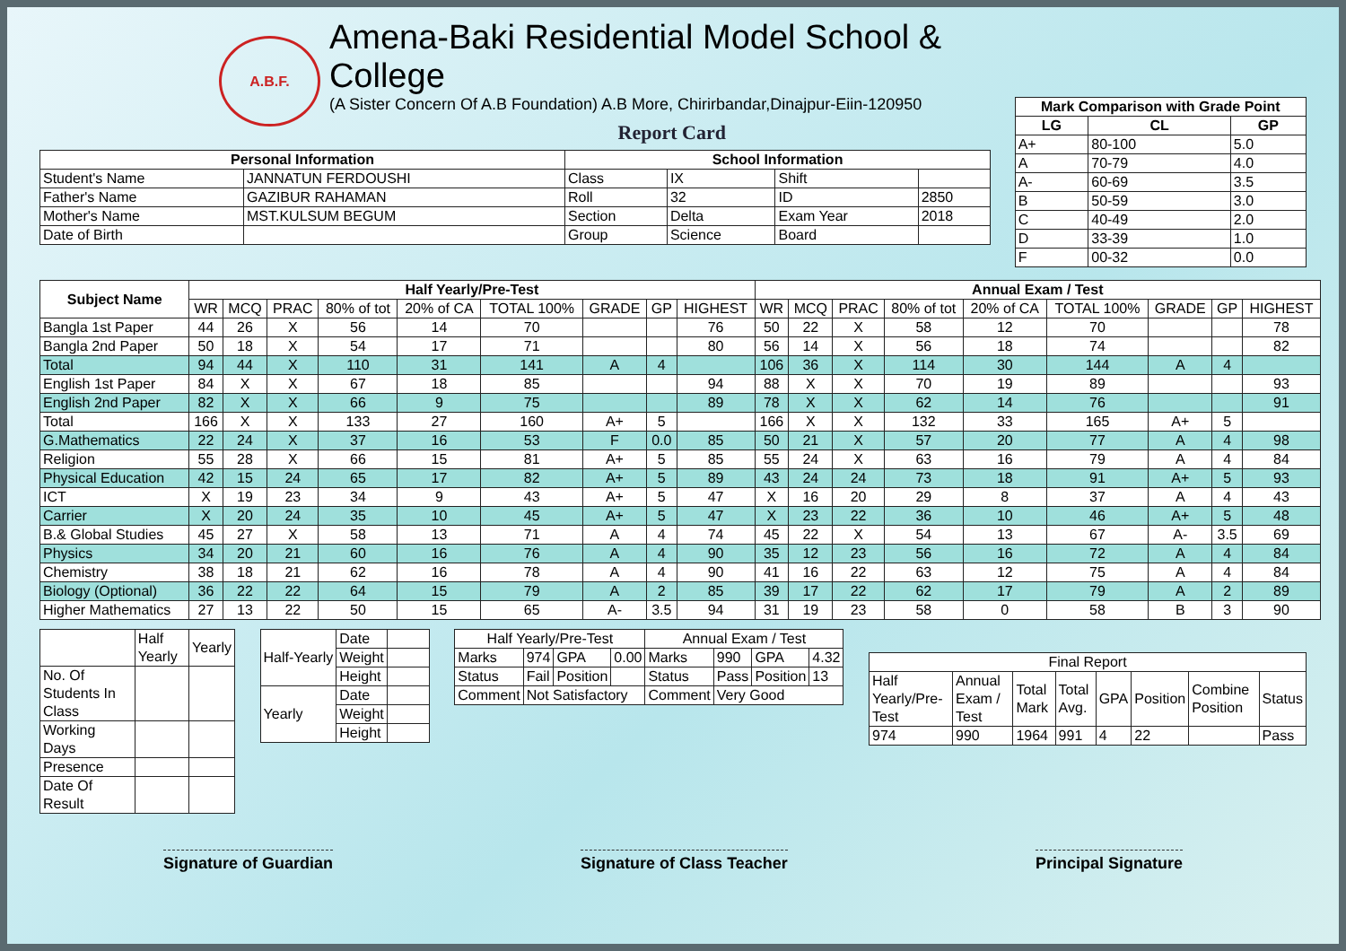A.B.F.
Amena-Baki Residential Model School & College
(A Sister Concern Of A.B Foundation) A.B More, Chirirbandar,Dinajpur-Eiin-120950
Report Card
| Personal Information | | School Information | | | |
| --- | --- | --- | --- | --- | --- |
| Student's Name | JANNATUN FERDOUSHI | Class | IX | Shift | |
| Father's Name | GAZIBUR RAHAMAN | Roll | 32 | ID | 2850 |
| Mother's Name | MST.KULSUM BEGUM | Section | Delta | Exam Year | 2018 |
| Date of Birth | | Group | Science | Board | |
| Mark Comparison with Grade Point | | |
| --- | --- | --- |
| LG | CL | GP |
| A+ | 80-100 | 5.0 |
| A | 70-79 | 4.0 |
| A- | 60-69 | 3.5 |
| B | 50-59 | 3.0 |
| C | 40-49 | 2.0 |
| D | 33-39 | 1.0 |
| F | 00-32 | 0.0 |
| Subject Name | Half Yearly/Pre-Test | | | | | | | | | Annual Exam / Test | | | | | | | | |
| --- | --- | --- | --- | --- | --- | --- | --- | --- | --- | --- | --- | --- | --- | --- | --- | --- | --- | --- |
| | WR | MCQ | PRAC | 80% of tot | 20% of CA | TOTAL 100% | GRADE | GP | HIGHEST | WR | MCQ | PRAC | 80% of tot | 20% of CA | TOTAL 100% | GRADE | GP | HIGHEST |
| Bangla 1st Paper | 44 | 26 | X | 56 | 14 | 70 | | | 76 | 50 | 22 | X | 58 | 12 | 70 | | | 78 |
| Bangla 2nd Paper | 50 | 18 | X | 54 | 17 | 71 | | | 80 | 56 | 14 | X | 56 | 18 | 74 | | | 82 |
| Total | 94 | 44 | X | 110 | 31 | 141 | A | 4 | | 106 | 36 | X | 114 | 30 | 144 | A | 4 | |
| English 1st Paper | 84 | X | X | 67 | 18 | 85 | | | 94 | 88 | X | X | 70 | 19 | 89 | | | 93 |
| English 2nd Paper | 82 | X | X | 66 | 9 | 75 | | | 89 | 78 | X | X | 62 | 14 | 76 | | | 91 |
| Total | 166 | X | X | 133 | 27 | 160 | A+ | 5 | | 166 | X | X | 132 | 33 | 165 | A+ | 5 | |
| G.Mathematics | 22 | 24 | X | 37 | 16 | 53 | F | 0.0 | 85 | 50 | 21 | X | 57 | 20 | 77 | A | 4 | 98 |
| Religion | 55 | 28 | X | 66 | 15 | 81 | A+ | 5 | 85 | 55 | 24 | X | 63 | 16 | 79 | A | 4 | 84 |
| Physical Education | 42 | 15 | 24 | 65 | 17 | 82 | A+ | 5 | 89 | 43 | 24 | 24 | 73 | 18 | 91 | A+ | 5 | 93 |
| ICT | X | 19 | 23 | 34 | 9 | 43 | A+ | 5 | 47 | X | 16 | 20 | 29 | 8 | 37 | A | 4 | 43 |
| Carrier | X | 20 | 24 | 35 | 10 | 45 | A+ | 5 | 47 | X | 23 | 22 | 36 | 10 | 46 | A+ | 5 | 48 |
| B.& Global Studies | 45 | 27 | X | 58 | 13 | 71 | A | 4 | 74 | 45 | 22 | X | 54 | 13 | 67 | A- | 3.5 | 69 |
| Physics | 34 | 20 | 21 | 60 | 16 | 76 | A | 4 | 90 | 35 | 12 | 23 | 56 | 16 | 72 | A | 4 | 84 |
| Chemistry | 38 | 18 | 21 | 62 | 16 | 78 | A | 4 | 90 | 41 | 16 | 22 | 63 | 12 | 75 | A | 4 | 84 |
| Biology (Optional) | 36 | 22 | 22 | 64 | 15 | 79 | A | 2 | 85 | 39 | 17 | 22 | 62 | 17 | 79 | A | 2 | 89 |
| Higher Mathematics | 27 | 13 | 22 | 50 | 15 | 65 | A- | 3.5 | 94 | 31 | 19 | 23 | 58 | 0 | 58 | B | 3 | 90 |
| | Half Yearly | Yearly |
| No. Of Students In Class | | |
| Working Days | | |
| Presence | | |
| Date Of Result | | |
| Half-Yearly | Date | |
| | Weight | |
| | Height | |
| Yearly | Date | |
| | Weight | |
| | Height | |
| Half Yearly/Pre-Test | | | | Annual Exam / Test | | | |
| Marks | 974 | GPA | 0.00 | Marks | 990 | GPA | 4.32 |
| Status | Fail | Position | | Status | Pass | Position | 13 |
| Comment | Not Satisfactory | | | Comment | Very Good | | |
| Final Report | | | | | | | |
| Half Yearly/Pre-Test | Annual Exam / Test | Total Mark | Total Avg. | GPA | Position | Combine Position | Status |
| 974 | 990 | 1964 | 991 | 4 | 22 | | Pass |
Signature of Guardian Signature of Class Teacher Principal Signature